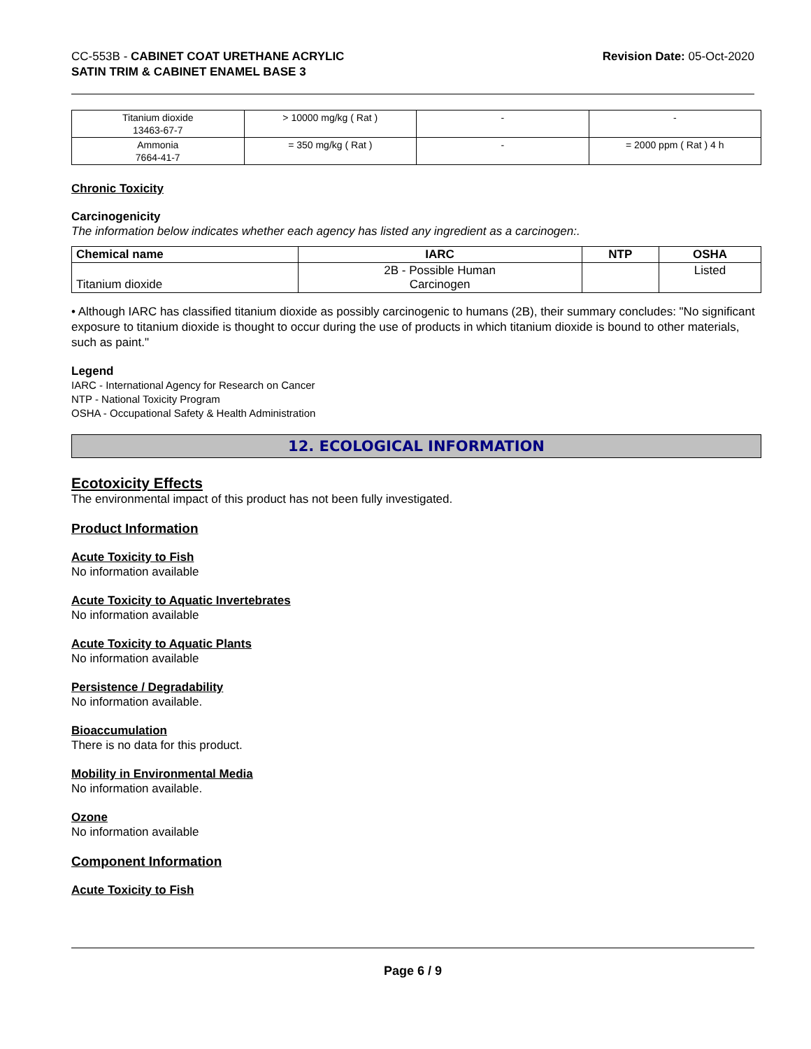CC-553B - CABINET COAT URETHANE ACRYLIC
SATIN TRIM & CABINET ENAMEL BASE 3
Revision Date: 05-Oct-2020
| Titanium dioxide 13463-67-7 | > 10000 mg/kg ( Rat ) | - | - |
| Ammonia 7664-41-7 | = 350 mg/kg ( Rat ) | - | = 2000 ppm ( Rat ) 4 h |
Chronic Toxicity
Carcinogenicity
The information below indicates whether each agency has listed any ingredient as a carcinogen:.
| Chemical name | IARC | NTP | OSHA |
| --- | --- | --- | --- |
| Titanium dioxide | 2B - Possible Human Carcinogen | | Listed |
• Although IARC has classified titanium dioxide as possibly carcinogenic to humans (2B), their summary concludes: "No significant exposure to titanium dioxide is thought to occur during the use of products in which titanium dioxide is bound to other materials, such as paint."
Legend
IARC - International Agency for Research on Cancer
NTP - National Toxicity Program
OSHA - Occupational Safety & Health Administration
12. ECOLOGICAL INFORMATION
Ecotoxicity Effects
The environmental impact of this product has not been fully investigated.
Product Information
Acute Toxicity to Fish
No information available
Acute Toxicity to Aquatic Invertebrates
No information available
Acute Toxicity to Aquatic Plants
No information available
Persistence / Degradability
No information available.
Bioaccumulation
There is no data for this product.
Mobility in Environmental Media
No information available.
Ozone
No information available
Component Information
Acute Toxicity to Fish
Page 6 / 9